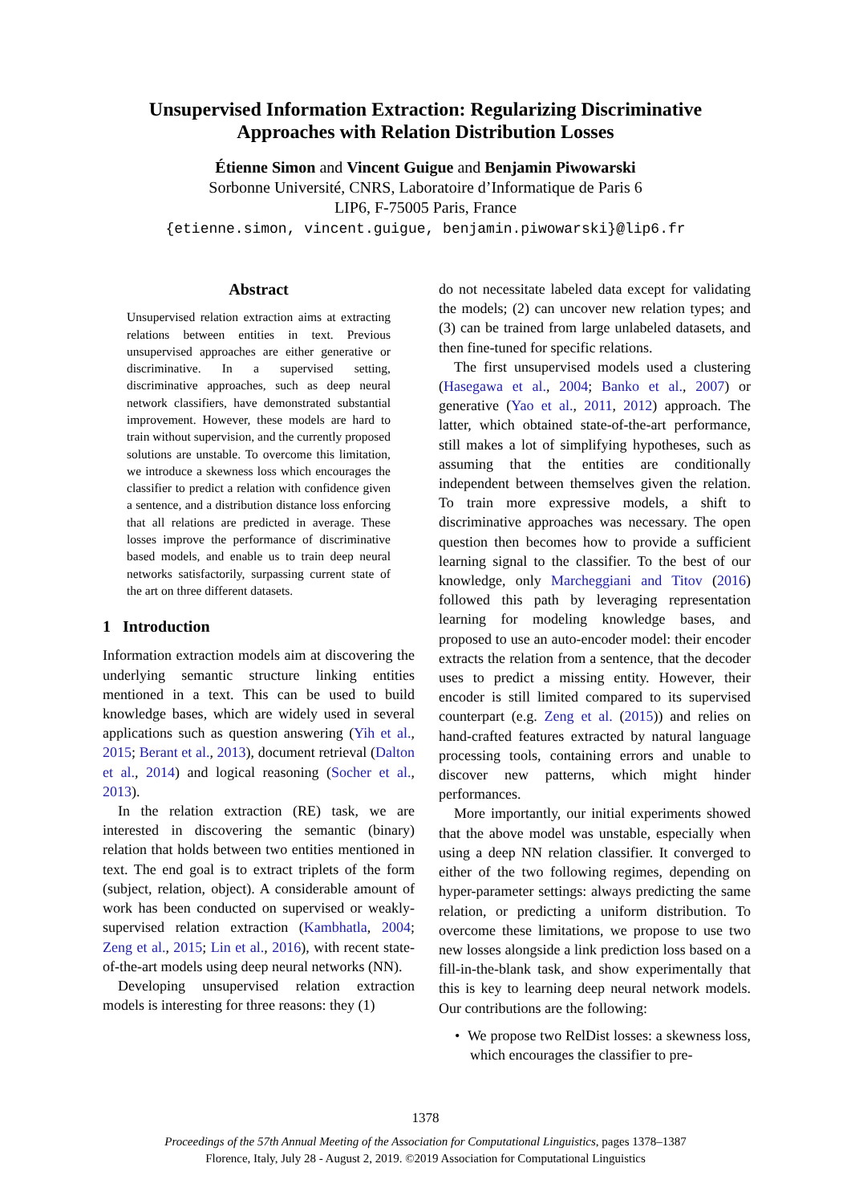Unsupervised Information Extraction: Regularizing Discriminative
Approaches with Relation Distribution Losses
Étienne Simon and Vincent Guigue and Benjamin Piwowarski
Sorbonne Université, CNRS, Laboratoire d’Informatique de Paris 6
LIP6, F-75005 Paris, France
{etienne.simon, vincent.guigue, benjamin.piwowarski}@lip6.fr
Abstract
Unsupervised relation extraction aims at extracting relations between entities in text. Previous unsupervised approaches are either generative or discriminative. In a supervised setting, discriminative approaches, such as deep neural network classifiers, have demonstrated substantial improvement. However, these models are hard to train without supervision, and the currently proposed solutions are unstable. To overcome this limitation, we introduce a skewness loss which encourages the classifier to predict a relation with confidence given a sentence, and a distribution distance loss enforcing that all relations are predicted in average. These losses improve the performance of discriminative based models, and enable us to train deep neural networks satisfactorily, surpassing current state of the art on three different datasets.
1 Introduction
Information extraction models aim at discovering the underlying semantic structure linking entities mentioned in a text. This can be used to build knowledge bases, which are widely used in several applications such as question answering (Yih et al., 2015; Berant et al., 2013), document retrieval (Dalton et al., 2014) and logical reasoning (Socher et al., 2013).
In the relation extraction (RE) task, we are interested in discovering the semantic (binary) relation that holds between two entities mentioned in text. The end goal is to extract triplets of the form (subject, relation, object). A considerable amount of work has been conducted on supervised or weakly-supervised relation extraction (Kambhatla, 2004; Zeng et al., 2015; Lin et al., 2016), with recent state-of-the-art models using deep neural networks (NN).
Developing unsupervised relation extraction models is interesting for three reasons: they (1)
do not necessitate labeled data except for validating the models; (2) can uncover new relation types; and (3) can be trained from large unlabeled datasets, and then fine-tuned for specific relations.
The first unsupervised models used a clustering (Hasegawa et al., 2004; Banko et al., 2007) or generative (Yao et al., 2011, 2012) approach. The latter, which obtained state-of-the-art performance, still makes a lot of simplifying hypotheses, such as assuming that the entities are conditionally independent between themselves given the relation. To train more expressive models, a shift to discriminative approaches was necessary. The open question then becomes how to provide a sufficient learning signal to the classifier. To the best of our knowledge, only Marcheggiani and Titov (2016) followed this path by leveraging representation learning for modeling knowledge bases, and proposed to use an auto-encoder model: their encoder extracts the relation from a sentence, that the decoder uses to predict a missing entity. However, their encoder is still limited compared to its supervised counterpart (e.g. Zeng et al. (2015)) and relies on hand-crafted features extracted by natural language processing tools, containing errors and unable to discover new patterns, which might hinder performances.
More importantly, our initial experiments showed that the above model was unstable, especially when using a deep NN relation classifier. It converged to either of the two following regimes, depending on hyper-parameter settings: always predicting the same relation, or predicting a uniform distribution. To overcome these limitations, we propose to use two new losses alongside a link prediction loss based on a fill-in-the-blank task, and show experimentally that this is key to learning deep neural network models. Our contributions are the following:
• We propose two RelDist losses: a skewness loss, which encourages the classifier to pre-
1378
Proceedings of the 57th Annual Meeting of the Association for Computational Linguistics, pages 1378–1387
Florence, Italy, July 28 - August 2, 2019. ©2019 Association for Computational Linguistics